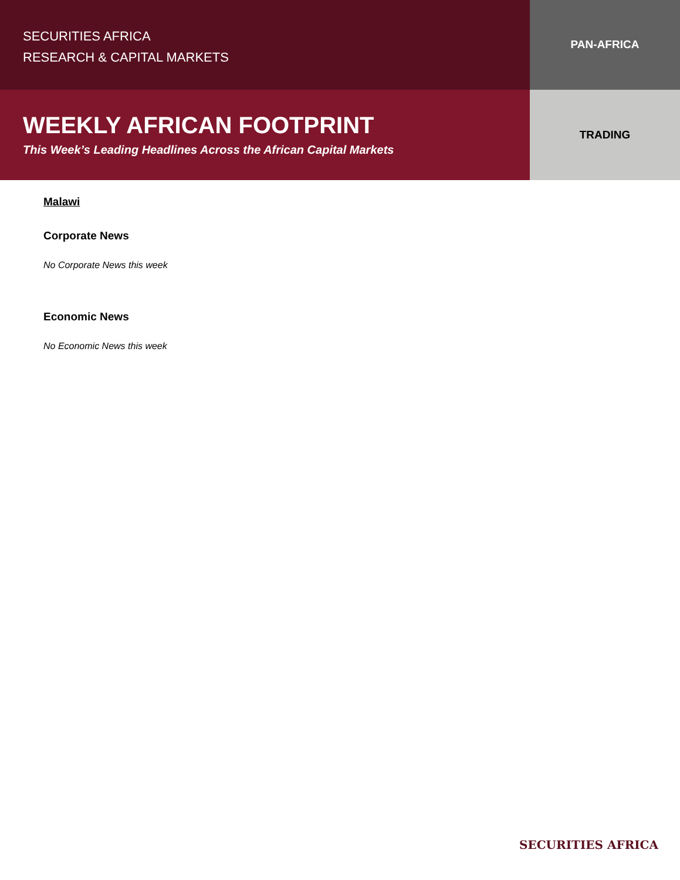SECURITIES AFRICA
RESEARCH & CAPITAL MARKETS
PAN-AFRICA
WEEKLY AFRICAN FOOTPRINT
This Week’s Leading Headlines Across the African Capital Markets
TRADING
Malawi
Corporate News
No Corporate News this week
Economic News
No Economic News this week
SECURITIES AFRICA